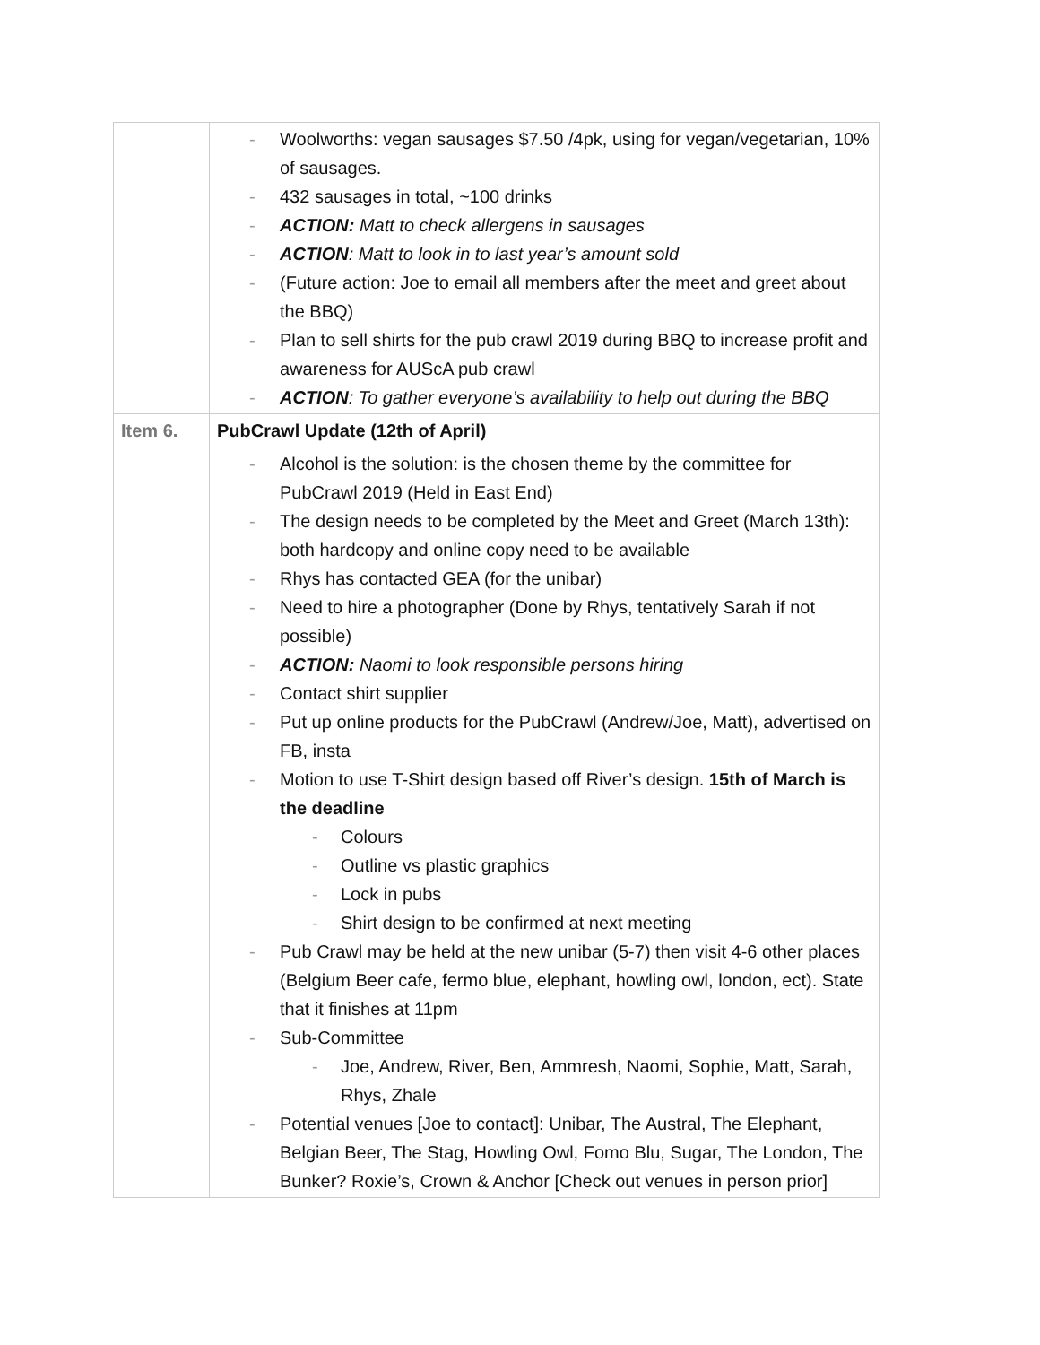| | - Woolworths: vegan sausages $7.50 /4pk, using for vegan/vegetarian, 10% of sausages. - 432 sausages in total, ~100 drinks - ACTION: Matt to check allergens in sausages - ACTION : Matt to look in to last year’s amount sold - (Future action: Joe to email all members after the meet and greet about the BBQ) - Plan to sell shirts for the pub crawl 2019 during BBQ to increase profit and awareness for AUScA pub crawl - ACTION : To gather everyone’s availability to help out during the BBQ |
| Item 6. | PubCrawl Update (12th of April) |
| | - Alcohol is the solution: is the chosen theme by the committee for PubCrawl 2019 (Held in East End) - The design needs to be completed by the Meet and Greet (March 13th): both hardcopy and online copy need to be available - Rhys has contacted GEA (for the unibar) - Need to hire a photographer (Done by Rhys, tentatively Sarah if not possible) - ACTION: Naomi to look responsible persons hiring - Contact shirt supplier - Put up online products for the PubCrawl (Andrew/Joe, Matt), advertised on FB, insta - Motion to use T-Shirt design based off River’s design. 15th of March is the deadline - Colours - Outline vs plastic graphics - Lock in pubs - Shirt design to be confirmed at next meeting - Pub Crawl may be held at the new unibar (5-7) then visit 4-6 other places (Belgium Beer cafe, fermo blue, elephant, howling owl, london, ect). State that it finishes at 11pm - Sub-Committee - Joe, Andrew, River, Ben, Ammresh, Naomi, Sophie, Matt, Sarah, Rhys, Zhale - Potential venues [Joe to contact]: Unibar, The Austral, The Elephant, Belgian Beer, The Stag, Howling Owl, Fomo Blu, Sugar, The London, The Bunker? Roxie’s, Crown & Anchor [Check out venues in person prior] |